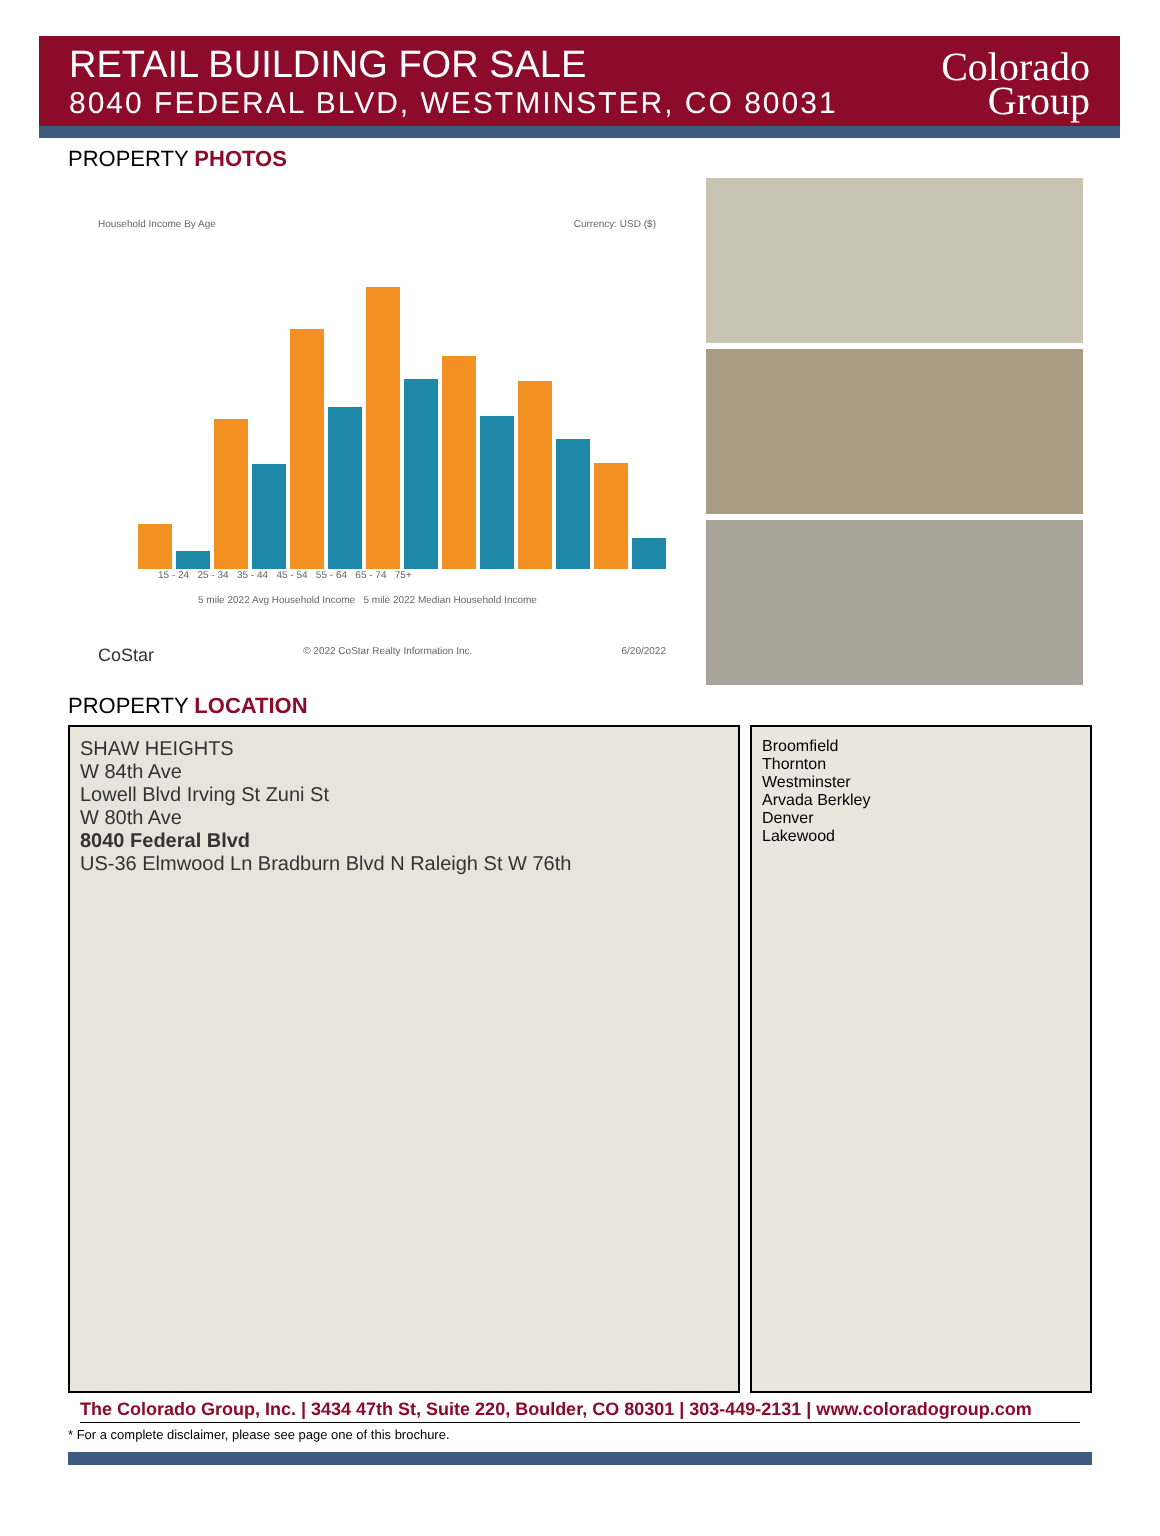RETAIL BUILDING FOR SALE
8040 FEDERAL BLVD, WESTMINSTER, CO 80031
Colorado
Group
PROPERTY PHOTOS
Household Income By Age Currency: USD ($)
15 - 24 25 - 34 35 - 44 45 - 54 55 - 64 65 - 74 75+
5 mile 2022 Avg Household Income 5 mile 2022 Median Household Income
CoStar © 2022 CoStar Realty Information Inc. 6/20/2022
PROPERTY LOCATION
SHAW HEIGHTS
W 84th Ave
Lowell Blvd Irving St Zuni St
W 80th Ave
8040 Federal Blvd
US-36 Elmwood Ln Bradburn Blvd N Raleigh St W 76th
Broomfield
Thornton
Westminster
Arvada Berkley
Denver
Lakewood
The Colorado Group, Inc. | 3434 47th St, Suite 220, Boulder, CO 80301 | 303-449-2131 | www.coloradogroup.com
* For a complete disclaimer, please see page one of this brochure.